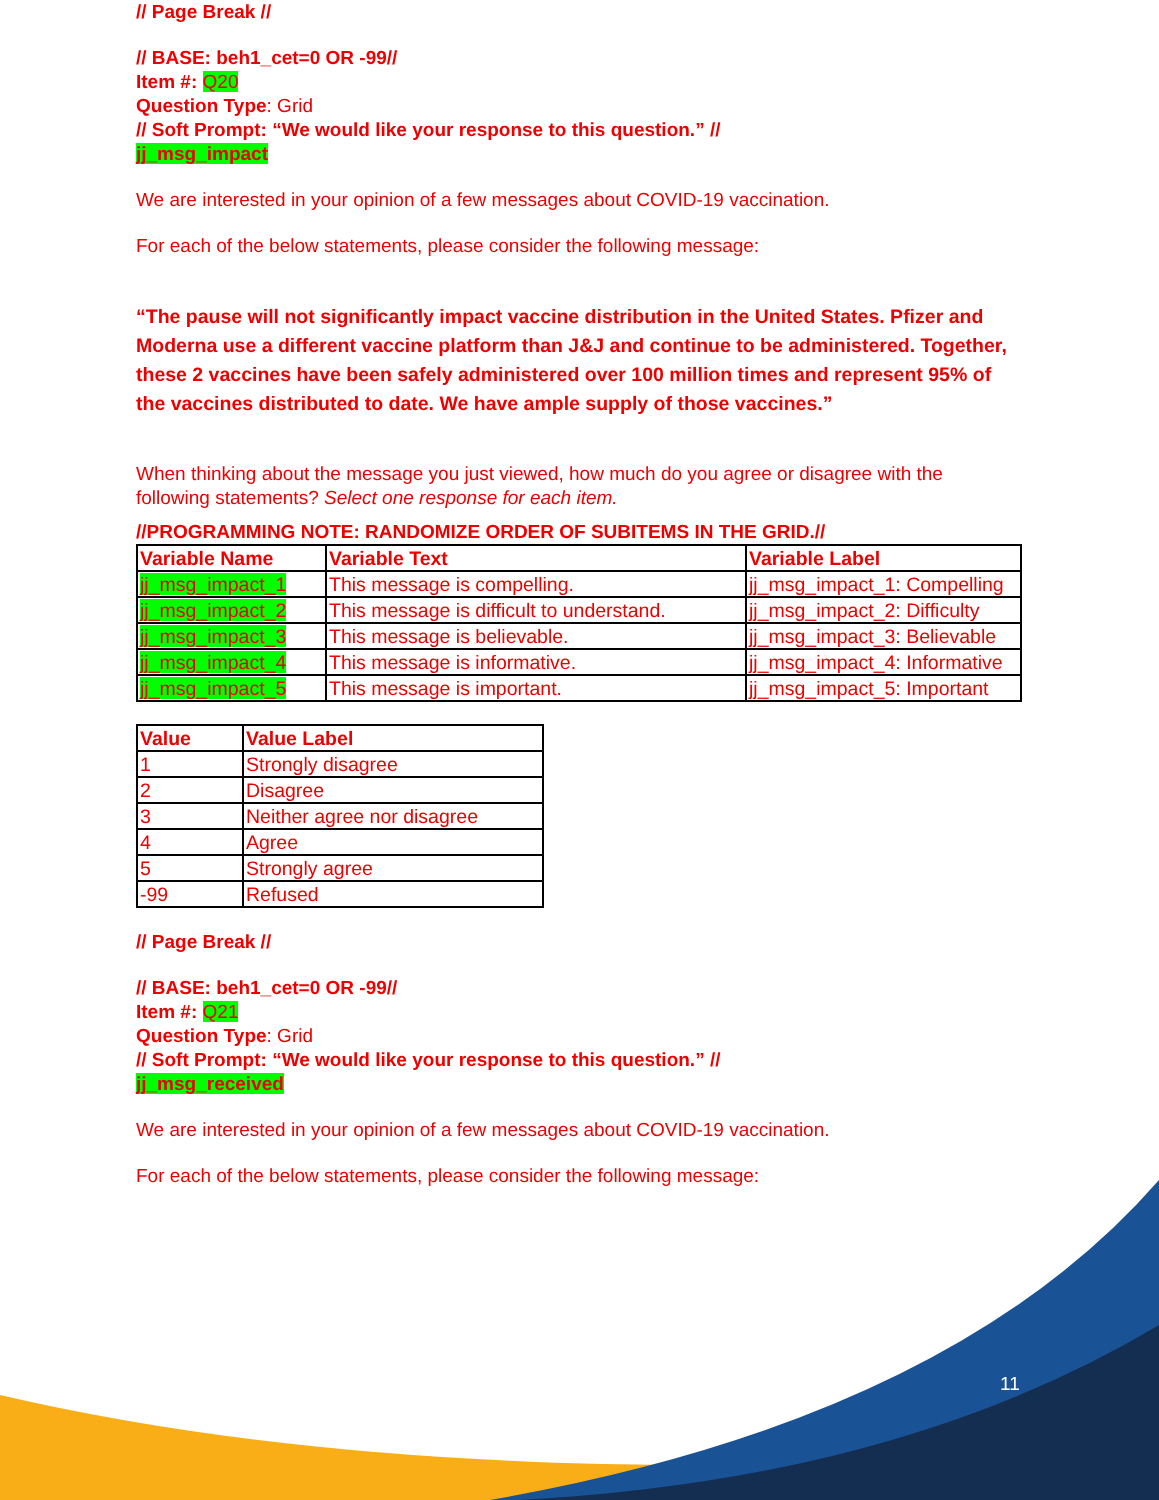// Page Break //
// BASE: beh1_cet=0 OR -99//
Item #: Q20
Question Type: Grid
// Soft Prompt: “We would like your response to this question.” //
jj_msg_impact
We are interested in your opinion of a few messages about COVID-19 vaccination.
For each of the below statements, please consider the following message:
“The pause will not significantly impact vaccine distribution in the United States. Pfizer and Moderna use a different vaccine platform than J&J and continue to be administered. Together, these 2 vaccines have been safely administered over 100 million times and represent 95% of the vaccines distributed to date. We have ample supply of those vaccines.”
When thinking about the message you just viewed, how much do you agree or disagree with the following statements? Select one response for each item.
//PROGRAMMING NOTE: RANDOMIZE ORDER OF SUBITEMS IN THE GRID.//
| Variable Name | Variable Text | Variable Label |
| --- | --- | --- |
| jj_msg_impact_1 | This message is compelling. | jj_msg_impact_1: Compelling |
| jj_msg_impact_2 | This message is difficult to understand. | jj_msg_impact_2: Difficulty |
| jj_msg_impact_3 | This message is believable. | jj_msg_impact_3: Believable |
| jj_msg_impact_4 | This message is informative. | jj_msg_impact_4: Informative |
| jj_msg_impact_5 | This message is important. | jj_msg_impact_5: Important |
| Value | Value Label |
| --- | --- |
| 1 | Strongly disagree |
| 2 | Disagree |
| 3 | Neither agree nor disagree |
| 4 | Agree |
| 5 | Strongly agree |
| -99 | Refused |
// Page Break //
// BASE: beh1_cet=0 OR -99//
Item #: Q21
Question Type: Grid
// Soft Prompt: “We would like your response to this question.” //
jj_msg_received
We are interested in your opinion of a few messages about COVID-19 vaccination.
For each of the below statements, please consider the following message:
11